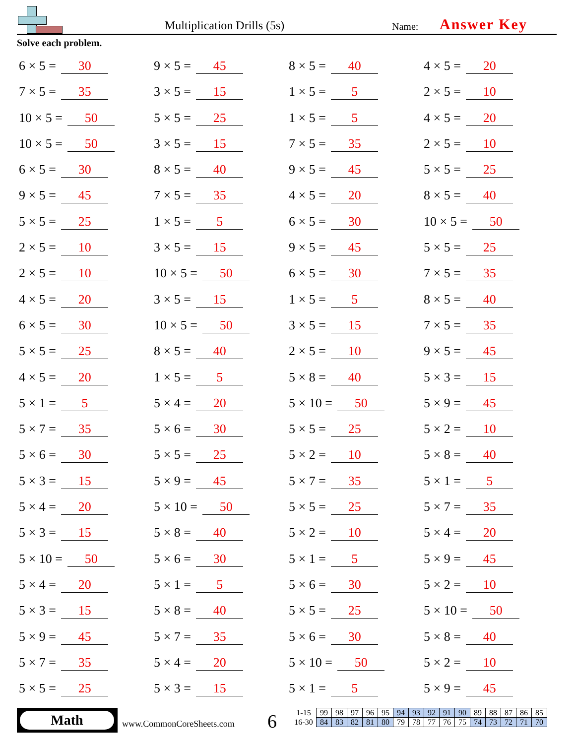Multiplication Drills (5s) Name: Answer Key
Solve each problem.
6 × 5 = 30
9 × 5 = 45
8 × 5 = 40
4 × 5 = 20
7 × 5 = 35
3 × 5 = 15
1 × 5 = 5
2 × 5 = 10
10 × 5 = 50
5 × 5 = 25
1 × 5 = 5
4 × 5 = 20
10 × 5 = 50
3 × 5 = 15
7 × 5 = 35
2 × 5 = 10
6 × 5 = 30
8 × 5 = 40
9 × 5 = 45
5 × 5 = 25
9 × 5 = 45
7 × 5 = 35
4 × 5 = 20
8 × 5 = 40
5 × 5 = 25
1 × 5 = 5
6 × 5 = 30
10 × 5 = 50
2 × 5 = 10
3 × 5 = 15
9 × 5 = 45
5 × 5 = 25
2 × 5 = 10
10 × 5 = 50
6 × 5 = 30
7 × 5 = 35
4 × 5 = 20
3 × 5 = 15
1 × 5 = 5
8 × 5 = 40
6 × 5 = 30
10 × 5 = 50
3 × 5 = 15
7 × 5 = 35
5 × 5 = 25
8 × 5 = 40
2 × 5 = 10
9 × 5 = 45
4 × 5 = 20
1 × 5 = 5
5 × 8 = 40
5 × 3 = 15
5 × 1 = 5
5 × 4 = 20
5 × 10 = 50
5 × 9 = 45
5 × 7 = 35
5 × 6 = 30
5 × 5 = 25
5 × 2 = 10
5 × 6 = 30
5 × 5 = 25
5 × 2 = 10
5 × 8 = 40
5 × 3 = 15
5 × 9 = 45
5 × 7 = 35
5 × 1 = 5
5 × 4 = 20
5 × 10 = 50
5 × 5 = 25
5 × 7 = 35
5 × 3 = 15
5 × 8 = 40
5 × 2 = 10
5 × 4 = 20
5 × 10 = 50
5 × 6 = 30
5 × 1 = 5
5 × 9 = 45
5 × 4 = 20
5 × 1 = 5
5 × 6 = 30
5 × 2 = 10
5 × 3 = 15
5 × 8 = 40
5 × 5 = 25
5 × 10 = 50
5 × 9 = 45
5 × 7 = 35
5 × 6 = 30
5 × 8 = 40
5 × 7 = 35
5 × 4 = 20
5 × 10 = 50
5 × 2 = 10
5 × 5 = 25
5 × 3 = 15
5 × 1 = 5
5 × 9 = 45
Math
www.CommonCoreSheets.com 6
| 1-15 | 99 | 98 | 97 | 96 | 95 | 94 | 93 | 92 | 91 | 90 | 89 | 88 | 87 | 86 | 85 |
| 16-30 | 84 | 83 | 82 | 81 | 80 | 79 | 78 | 77 | 76 | 75 | 74 | 73 | 72 | 71 | 70 |